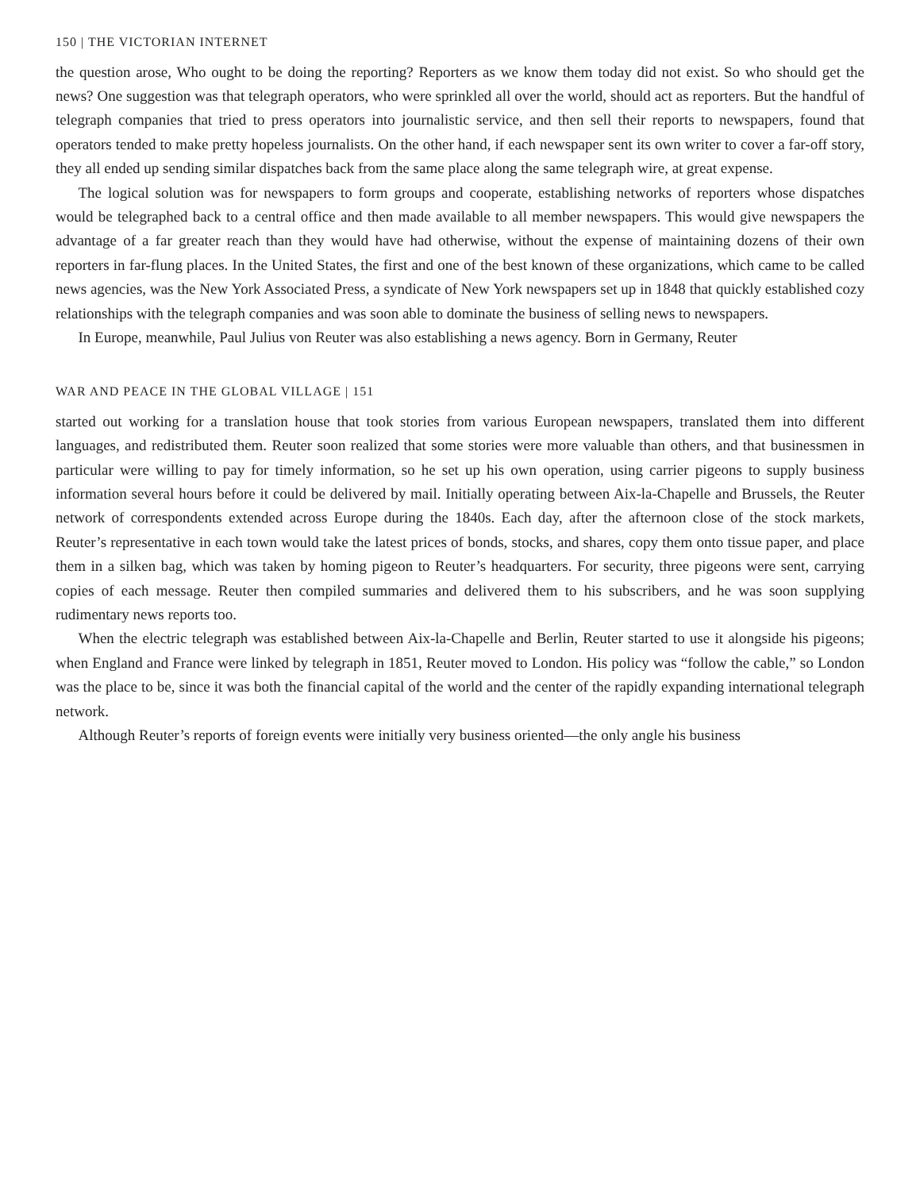150 | THE VICTORIAN INTERNET
the question arose, Who ought to be doing the reporting? Reporters as we know them today did not exist. So who should get the news? One suggestion was that telegraph operators, who were sprinkled all over the world, should act as reporters. But the handful of telegraph companies that tried to press operators into journalistic service, and then sell their reports to newspapers, found that operators tended to make pretty hopeless journalists. On the other hand, if each newspaper sent its own writer to cover a far-off story, they all ended up sending similar dispatches back from the same place along the same telegraph wire, at great expense.
The logical solution was for newspapers to form groups and cooperate, establishing networks of reporters whose dispatches would be telegraphed back to a central office and then made available to all member newspapers. This would give newspapers the advantage of a far greater reach than they would have had otherwise, without the expense of maintaining dozens of their own reporters in far-flung places. In the United States, the first and one of the best known of these organizations, which came to be called news agencies, was the New York Associated Press, a syndicate of New York newspapers set up in 1848 that quickly established cozy relationships with the telegraph companies and was soon able to dominate the business of selling news to newspapers.
In Europe, meanwhile, Paul Julius von Reuter was also establishing a news agency. Born in Germany, Reuter
WAR AND PEACE IN THE GLOBAL VILLAGE | 151
started out working for a translation house that took stories from various European newspapers, translated them into different languages, and redistributed them. Reuter soon realized that some stories were more valuable than others, and that businessmen in particular were willing to pay for timely information, so he set up his own operation, using carrier pigeons to supply business information several hours before it could be delivered by mail. Initially operating between Aix-la-Chapelle and Brussels, the Reuter network of correspondents extended across Europe during the 1840s. Each day, after the afternoon close of the stock markets, Reuter’s representative in each town would take the latest prices of bonds, stocks, and shares, copy them onto tissue paper, and place them in a silken bag, which was taken by homing pigeon to Reuter’s headquarters. For security, three pigeons were sent, carrying copies of each message. Reuter then compiled summaries and delivered them to his subscribers, and he was soon supplying rudimentary news reports too.
When the electric telegraph was established between Aix-la-Chapelle and Berlin, Reuter started to use it alongside his pigeons; when England and France were linked by telegraph in 1851, Reuter moved to London. His policy was “follow the cable,” so London was the place to be, since it was both the financial capital of the world and the center of the rapidly expanding international telegraph network.
Although Reuter’s reports of foreign events were initially very business oriented—the only angle his business